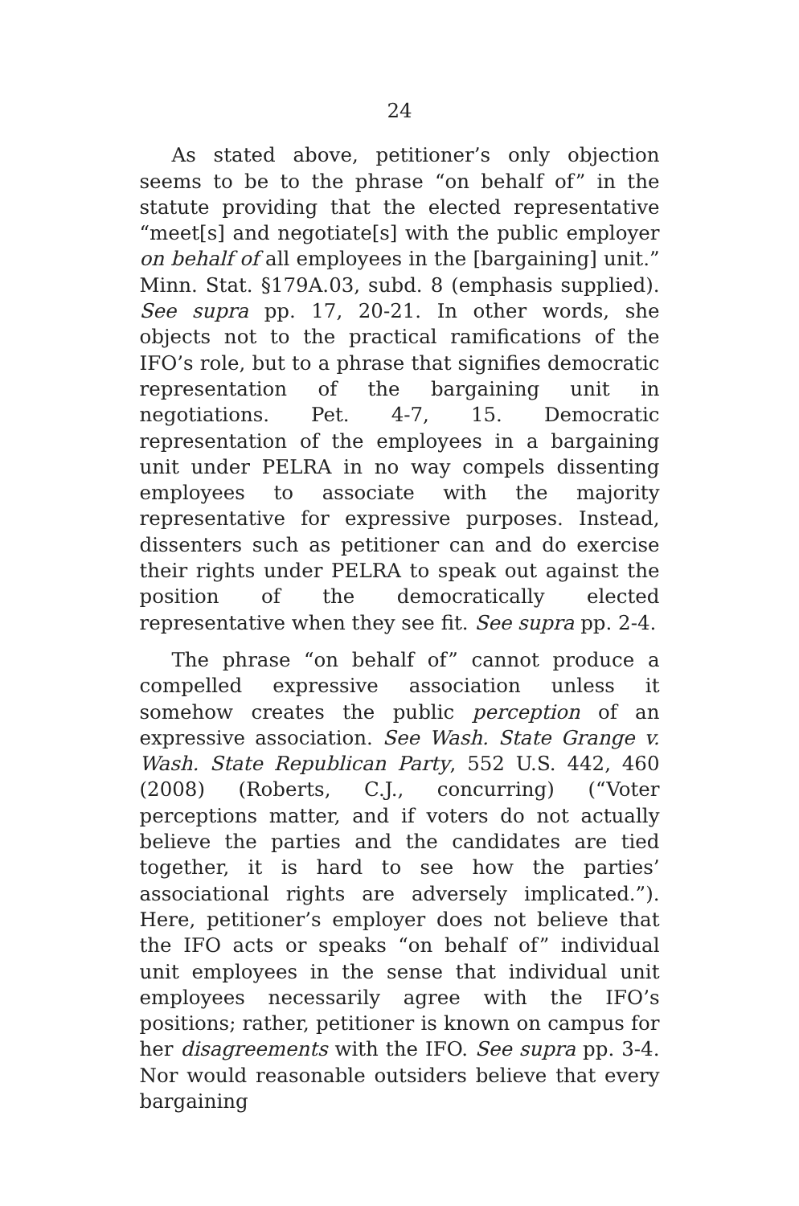24
As stated above, petitioner’s only objection seems to be to the phrase “on behalf of” in the statute providing that the elected representative “meet[s] and negotiate[s] with the public employer on behalf of all employees in the [bargaining] unit.” Minn. Stat. §179A.03, subd. 8 (emphasis supplied). See supra pp. 17, 20-21. In other words, she objects not to the practical ramifications of the IFO’s role, but to a phrase that signifies democratic representation of the bargaining unit in negotiations. Pet. 4-7, 15. Democratic representation of the employees in a bargaining unit under PELRA in no way compels dissenting employees to associate with the majority representative for expressive purposes. Instead, dissenters such as petitioner can and do exercise their rights under PELRA to speak out against the position of the democratically elected representative when they see fit. See supra pp. 2-4.
The phrase “on behalf of” cannot produce a compelled expressive association unless it somehow creates the public perception of an expressive association. See Wash. State Grange v. Wash. State Republican Party, 552 U.S. 442, 460 (2008) (Roberts, C.J., concurring) (“Voter perceptions matter, and if voters do not actually believe the parties and the candidates are tied together, it is hard to see how the parties’ associational rights are adversely implicated.”). Here, petitioner’s employer does not believe that the IFO acts or speaks “on behalf of” individual unit employees in the sense that individual unit employees necessarily agree with the IFO’s positions; rather, petitioner is known on campus for her disagreements with the IFO. See supra pp. 3-4. Nor would reasonable outsiders believe that every bargaining